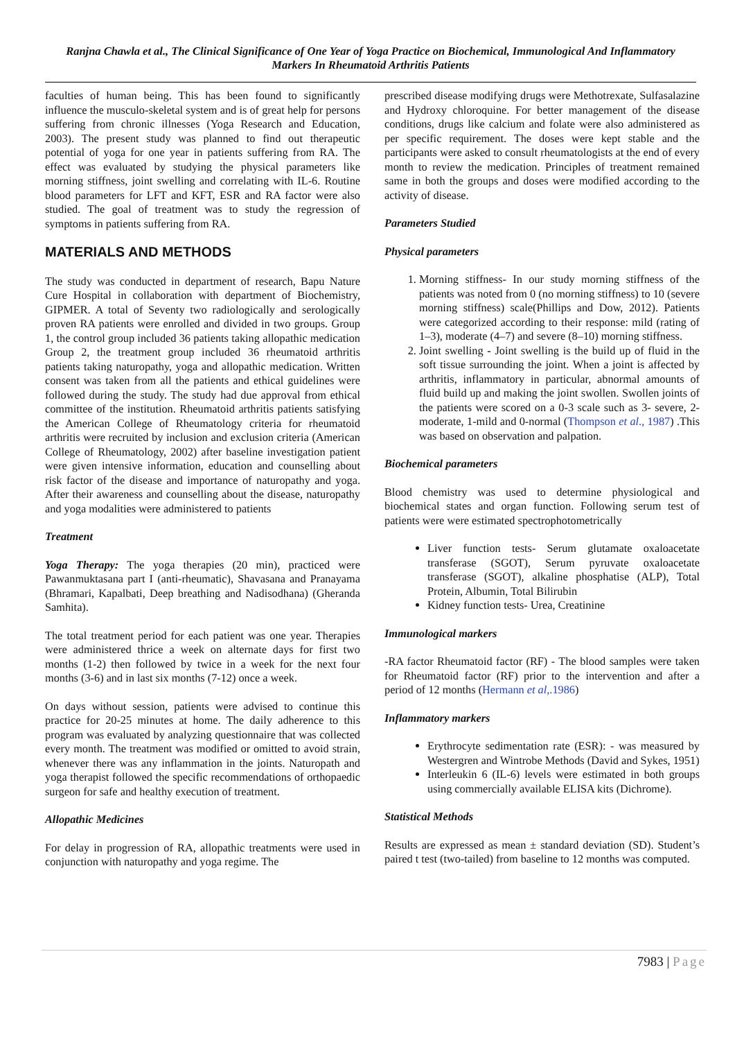Ranjna Chawla et al., The Clinical Significance of One Year of Yoga Practice on Biochemical, Immunological And Inflammatory Markers In Rheumatoid Arthritis Patients
faculties of human being. This has been found to significantly influence the musculo-skeletal system and is of great help for persons suffering from chronic illnesses (Yoga Research and Education, 2003). The present study was planned to find out therapeutic potential of yoga for one year in patients suffering from RA. The effect was evaluated by studying the physical parameters like morning stiffness, joint swelling and correlating with IL-6. Routine blood parameters for LFT and KFT, ESR and RA factor were also studied. The goal of treatment was to study the regression of symptoms in patients suffering from RA.
MATERIALS AND METHODS
The study was conducted in department of research, Bapu Nature Cure Hospital in collaboration with department of Biochemistry, GIPMER. A total of Seventy two radiologically and serologically proven RA patients were enrolled and divided in two groups. Group 1, the control group included 36 patients taking allopathic medication Group 2, the treatment group included 36 rheumatoid arthritis patients taking naturopathy, yoga and allopathic medication. Written consent was taken from all the patients and ethical guidelines were followed during the study. The study had due approval from ethical committee of the institution. Rheumatoid arthritis patients satisfying the American College of Rheumatology criteria for rheumatoid arthritis were recruited by inclusion and exclusion criteria (American College of Rheumatology, 2002) after baseline investigation patient were given intensive information, education and counselling about risk factor of the disease and importance of naturopathy and yoga. After their awareness and counselling about the disease, naturopathy and yoga modalities were administered to patients
Treatment
Yoga Therapy: The yoga therapies (20 min), practiced were Pawanmuktasana part I (anti-rheumatic), Shavasana and Pranayama (Bhramari, Kapalbati, Deep breathing and Nadisodhana) (Gheranda Samhita).
The total treatment period for each patient was one year. Therapies were administered thrice a week on alternate days for first two months (1-2) then followed by twice in a week for the next four months (3-6) and in last six months (7-12) once a week.
On days without session, patients were advised to continue this practice for 20-25 minutes at home. The daily adherence to this program was evaluated by analyzing questionnaire that was collected every month. The treatment was modified or omitted to avoid strain, whenever there was any inflammation in the joints. Naturopath and yoga therapist followed the specific recommendations of orthopaedic surgeon for safe and healthy execution of treatment.
Allopathic Medicines
For delay in progression of RA, allopathic treatments were used in conjunction with naturopathy and yoga regime. The
prescribed disease modifying drugs were Methotrexate, Sulfasalazine and Hydroxy chloroquine. For better management of the disease conditions, drugs like calcium and folate were also administered as per specific requirement. The doses were kept stable and the participants were asked to consult rheumatologists at the end of every month to review the medication. Principles of treatment remained same in both the groups and doses were modified according to the activity of disease.
Parameters Studied
Physical parameters
1. Morning stiffness- In our study morning stiffness of the patients was noted from 0 (no morning stiffness) to 10 (severe morning stiffness) scale(Phillips and Dow, 2012). Patients were categorized according to their response: mild (rating of 1–3), moderate (4–7) and severe (8–10) morning stiffness.
2. Joint swelling - Joint swelling is the build up of fluid in the soft tissue surrounding the joint. When a joint is affected by arthritis, inflammatory in particular, abnormal amounts of fluid build up and making the joint swollen. Swollen joints of the patients were scored on a 0-3 scale such as 3- severe, 2-moderate, 1-mild and 0-normal (Thompson et al., 1987) .This was based on observation and palpation.
Biochemical parameters
Blood chemistry was used to determine physiological and biochemical states and organ function. Following serum test of patients were were estimated spectrophotometrically
Liver function tests- Serum glutamate oxaloacetate transferase (SGOT), Serum pyruvate oxaloacetate transferase (SGOT), alkaline phosphatise (ALP), Total Protein, Albumin, Total Bilirubin
Kidney function tests- Urea, Creatinine
Immunological markers
-RA factor Rheumatoid factor (RF) - The blood samples were taken for Rheumatoid factor (RF) prior to the intervention and after a period of 12 months (Hermann et al,.1986)
Inflammatory markers
Erythrocyte sedimentation rate (ESR): - was measured by Westergren and Wintrobe Methods (David and Sykes, 1951)
Interleukin 6 (IL-6) levels were estimated in both groups using commercially available ELISA kits (Dichrome).
Statistical Methods
Results are expressed as mean ± standard deviation (SD). Student’s paired t test (two-tailed) from baseline to 12 months was computed.
7983 | Page